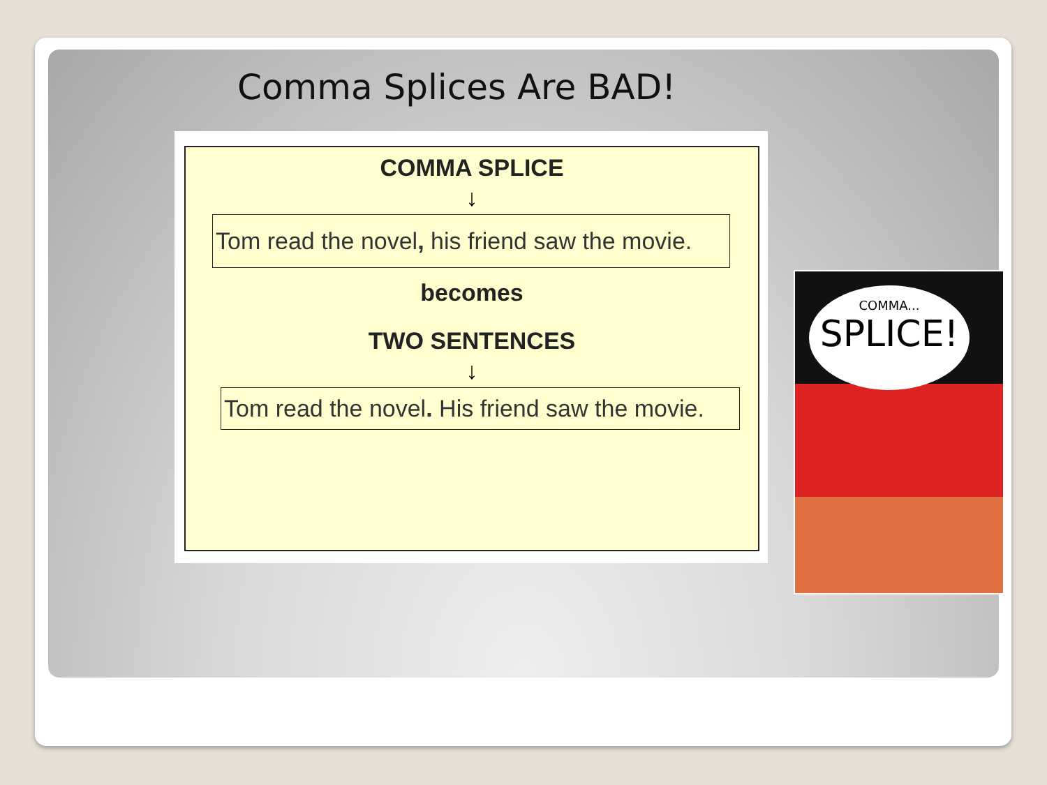Comma Splices Are BAD!
COMMA SPLICE
↓
Tom read the novel, his friend saw the movie.
becomes
TWO SENTENCES
↓
Tom read the novel. His friend saw the movie.
COMMA...
SPLICE!